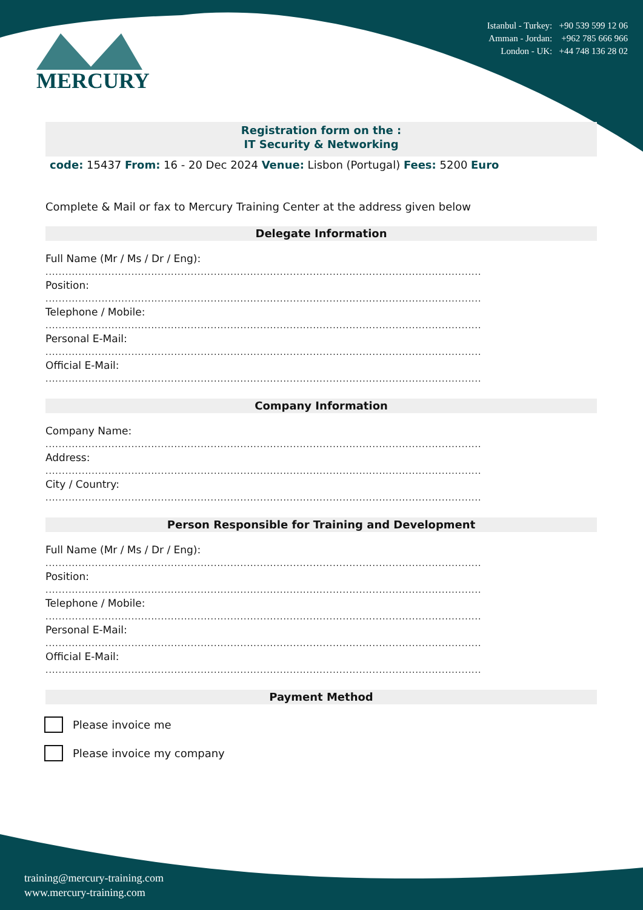Istanbul - Turkey: +90 539 599 12 06
Amman - Jordan: +962 785 666 966
London - UK: +44 748 136 28 02
MERCURY
Registration form on the :
IT Security & Networking
code: 15437 From: 16 - 20 Dec 2024 Venue: Lisbon (Portugal) Fees: 5200 Euro
Complete & Mail or fax to Mercury Training Center at the address given below
Delegate Information
Full Name (Mr / Ms / Dr / Eng):
....................................................................................................................................
Position:
....................................................................................................................................
Telephone / Mobile:
....................................................................................................................................
Personal E-Mail:
....................................................................................................................................
Official E-Mail:
....................................................................................................................................
Company Information
Company Name:
....................................................................................................................................
Address:
....................................................................................................................................
City / Country:
....................................................................................................................................
Person Responsible for Training and Development
Full Name (Mr / Ms / Dr / Eng):
....................................................................................................................................
Position:
....................................................................................................................................
Telephone / Mobile:
....................................................................................................................................
Personal E-Mail:
....................................................................................................................................
Official E-Mail:
....................................................................................................................................
Payment Method
Please invoice me
Please invoice my company
training@mercury-training.com
www.mercury-training.com